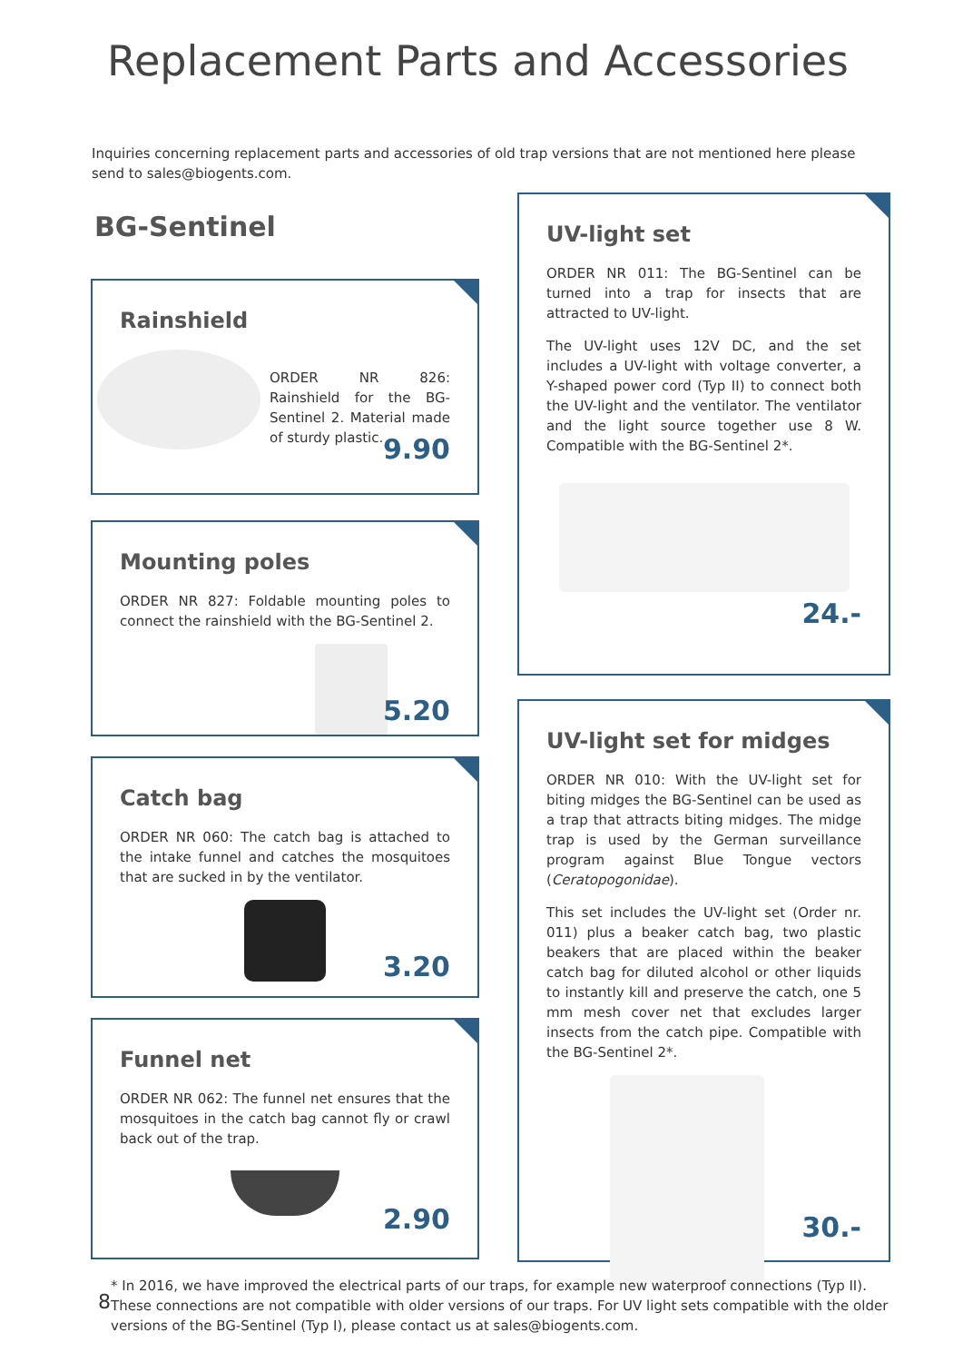Replacement Parts and Accessories
Inquiries concerning replacement parts and accessories of old trap versions that are not mentioned here please send to sales@biogents.com.
BG-Sentinel
Rainshield
ORDER NR 826: Rainshield for the BG-Sentinel 2. Material made of sturdy plastic.
9.90
Mounting poles
ORDER NR 827: Foldable mounting poles to connect the rainshield with the BG-Sentinel 2.
5.20
Catch bag
ORDER NR 060: The catch bag is attached to the intake funnel and catches the mosquitoes that are sucked in by the ventilator.
3.20
Funnel net
ORDER NR 062: The funnel net ensures that the mosquitoes in the catch bag cannot fly or crawl back out of the trap.
2.90
UV-light set
ORDER NR 011: The BG-Sentinel can be turned into a trap for insects that are attracted to UV-light.
The UV-light uses 12V DC, and the set includes a UV-light with voltage converter, a Y-shaped power cord (Typ II) to connect both the UV-light and the ventilator. The ventilator and the light source together use 8 W. Compatible with the BG-Sentinel 2*.
24.-
UV-light set for midges
ORDER NR 010: With the UV-light set for biting midges the BG-Sentinel can be used as a trap that attracts biting midges. The midge trap is used by the German surveillance program against Blue Tongue vectors (Ceratopogonidae).
This set includes the UV-light set (Order nr. 011) plus a beaker catch bag, two plastic beakers that are placed within the beaker catch bag for diluted alcohol or other liquids to instantly kill and preserve the catch, one 5 mm mesh cover net that excludes larger insects from the catch pipe. Compatible with the BG-Sentinel 2*.
30.-
8
* In 2016, we have improved the electrical parts of our traps, for example new waterproof connections (Typ II). These connections are not compatible with older versions of our traps. For UV light sets compatible with the older versions of the BG-Sentinel (Typ I), please contact us at sales@biogents.com.